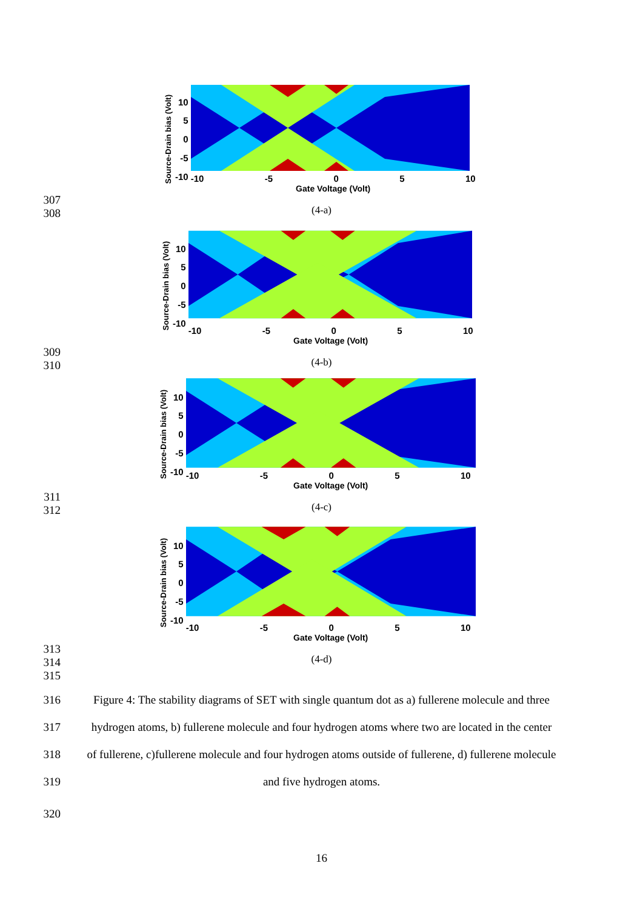Source-Drain bias (Volt)
10
5
0
-5
-10
-10 -5 0 5 10
Gate Voltage (Volt)
307
308
(4-a)
Source-Drain bias (Volt)
10
5
0
-5
-10
-10 -5 0 5 10
Gate Voltage (Volt)
309
310
(4-b)
Source-Drain bias (Volt)
10
5
0
-5
-10
-10 -5 0 5 10
Gate Voltage (Volt)
311
312
(4-c)
Source-Drain bias (Volt)
10
5
0
-5
-10
-10 -5 0 5 10
Gate Voltage (Volt)
313
314
315
(4-d)
316 Figure 4: The stability diagrams of SET with single quantum dot as a) fullerene molecule and three
317 hydrogen atoms, b) fullerene molecule and four hydrogen atoms where two are located in the center
318 of fullerene, c)fullerene molecule and four hydrogen atoms outside of fullerene, d) fullerene molecule
319 and five hydrogen atoms.
320
16